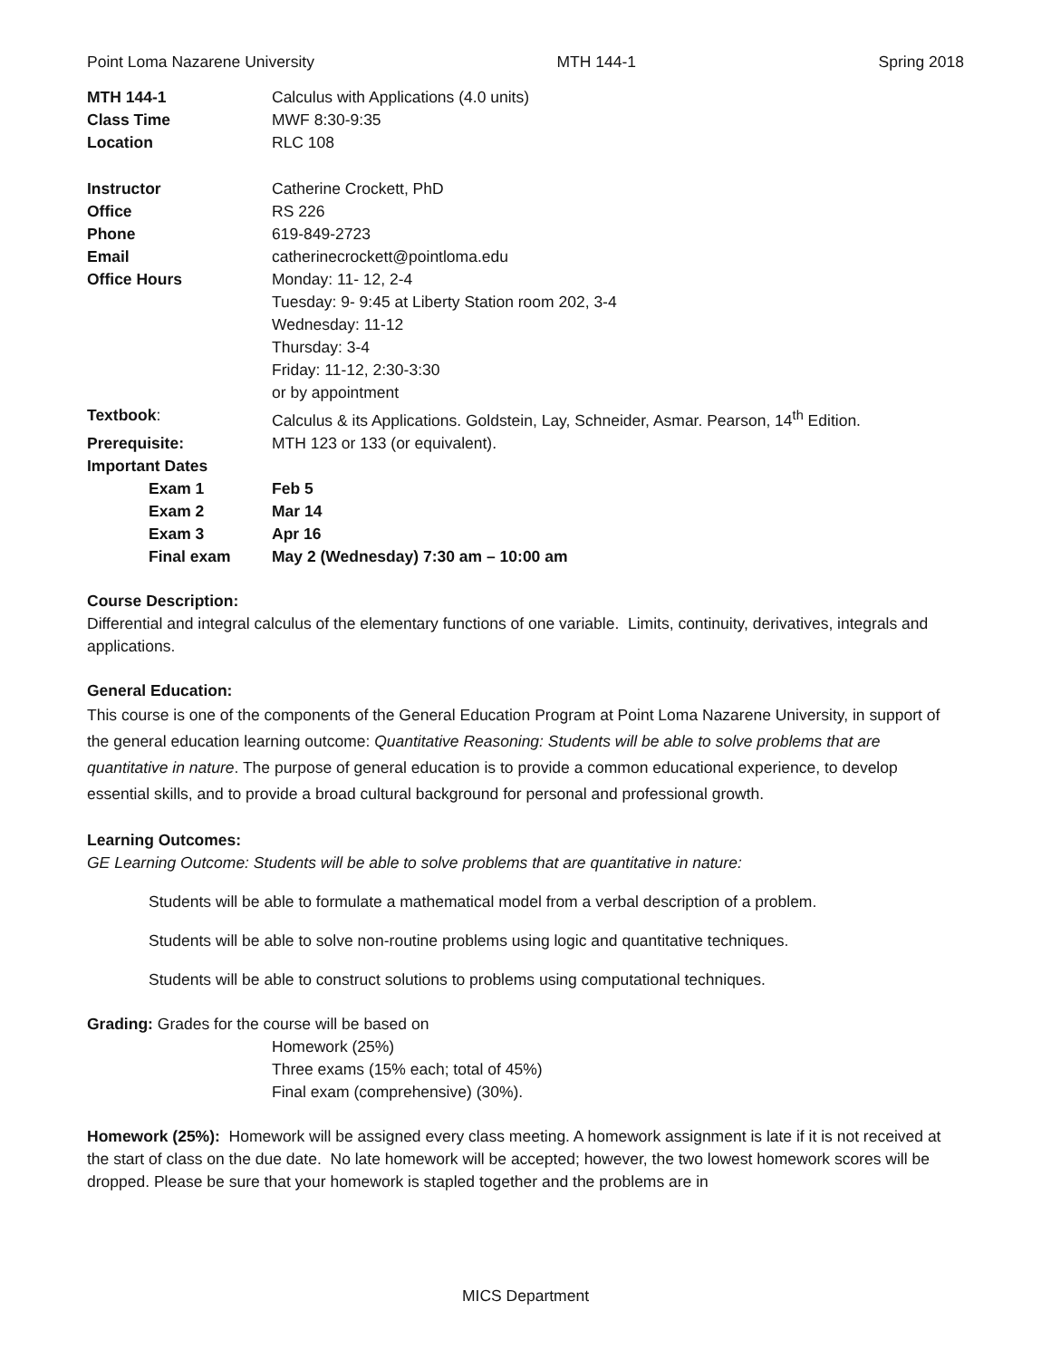Point Loma Nazarene University MTH 144-1 Spring 2018
| MTH 144-1 | Calculus with Applications (4.0 units) |
| Class Time | MWF 8:30-9:35 |
| Location | RLC 108 |
| Instructor | Catherine Crockett, PhD |
| Office | RS 226 |
| Phone | 619-849-2723 |
| Email | catherinecrockett@pointloma.edu |
| Office Hours | Monday: 11- 12, 2-4 Tuesday: 9- 9:45 at Liberty Station room 202, 3-4 Wednesday: 11-12 Thursday: 3-4 Friday: 11-12, 2:30-3:30 or by appointment |
| Textbook : | Calculus & its Applications. Goldstein, Lay, Schneider, Asmar. Pearson, 14<sup>th</sup> Edition. |
| Prerequisite: | MTH 123 or 133 (or equivalent). |
| Important Dates | |
| Exam 1 | Feb 5 |
| Exam 2 | Mar 14 |
| Exam 3 | Apr 16 |
| Final exam | May 2 (Wednesday) 7:30 am – 10:00 am |
Course Description:
Differential and integral calculus of the elementary functions of one variable. Limits, continuity, derivatives, integrals and applications.
General Education:
This course is one of the components of the General Education Program at Point Loma Nazarene University, in support of the general education learning outcome: Quantitative Reasoning: Students will be able to solve problems that are quantitative in nature. The purpose of general education is to provide a common educational experience, to develop essential skills, and to provide a broad cultural background for personal and professional growth.
Learning Outcomes:
GE Learning Outcome: Students will be able to solve problems that are quantitative in nature:
Students will be able to formulate a mathematical model from a verbal description of a problem.
Students will be able to solve non-routine problems using logic and quantitative techniques.
Students will be able to construct solutions to problems using computational techniques.
Grading: Grades for the course will be based on
Homework (25%)
Three exams (15% each; total of 45%)
Final exam (comprehensive) (30%).
Homework (25%): Homework will be assigned every class meeting. A homework assignment is late if it is not received at the start of class on the due date. No late homework will be accepted; however, the two lowest homework scores will be dropped. Please be sure that your homework is stapled together and the problems are in
MICS Department